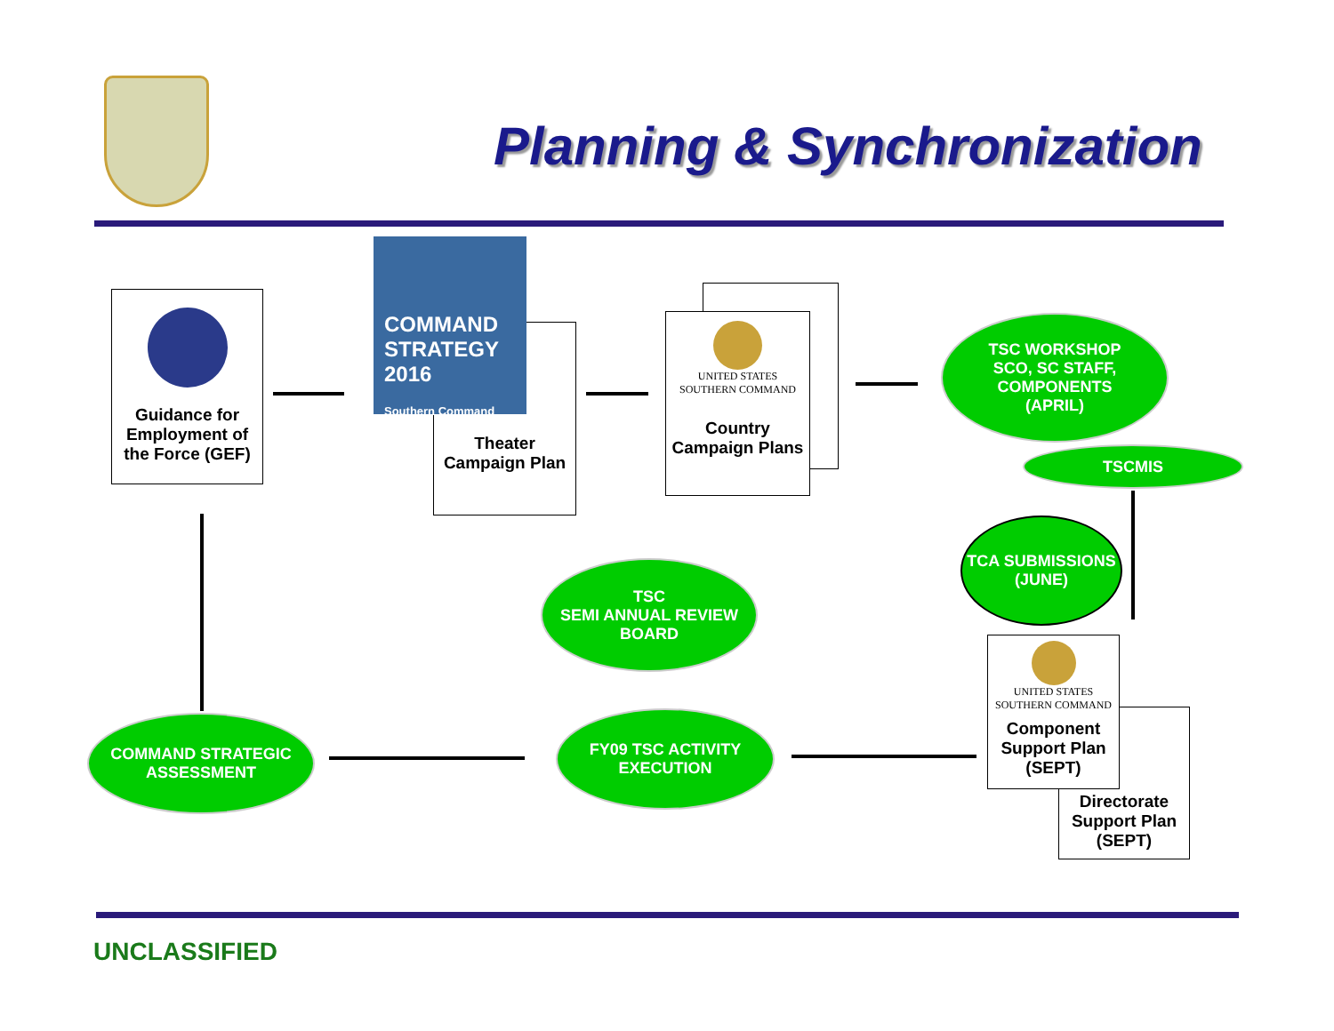Planning & Synchronization
Guidance for Employment of the Force (GEF)
Theater Campaign Plan
COMMAND STRATEGY 2016
Southern Command
UNITED STATES
SOUTHERN COMMAND
Country Campaign Plans
TSC WORKSHOP
SCO, SC STAFF, COMPONENTS
(APRIL)
TSCMIS
TCA SUBMISSIONS (JUNE)
TSC
SEMI ANNUAL REVIEW BOARD
Directorate Support Plan (SEPT)
UNITED STATES
SOUTHERN COMMAND
Component Support Plan (SEPT)
COMMAND STRATEGIC ASSESSMENT
FY09 TSC ACTIVITY EXECUTION
UNCLASSIFIED